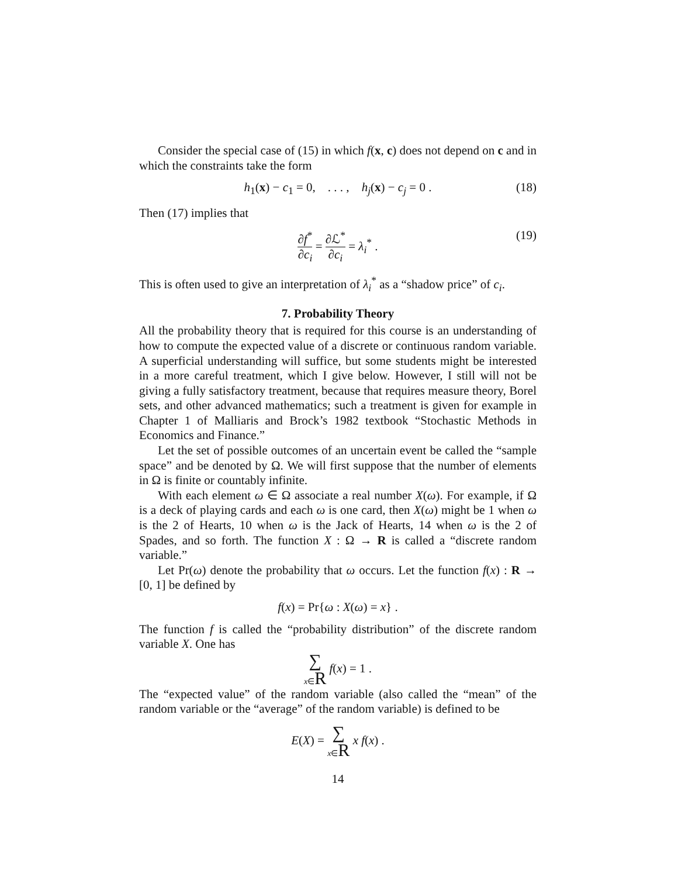Consider the special case of (15) in which f(x, c) does not depend on c and in which the constraints take the form
h<sub>1</sub>(x) − c<sub>1</sub> = 0, . . . , h<sub>j</sub>(x) − c<sub>j</sub> = 0 . (18)
Then (17) implies that
∂f<sup>*</sup> ∂c<sub>i</sub> = ∂ℒ<sup>*</sup> ∂c<sub>i</sub> = λ<sub>i</sub><sup>*</sup> . (19)
This is often used to give an interpretation of λ<sub>i</sub><sup>*</sup> as a “shadow price” of c<sub>i</sub>.
7. Probability Theory
All the probability theory that is required for this course is an understanding of how to compute the expected value of a discrete or continuous random variable. A superficial understanding will suffice, but some students might be interested in a more careful treatment, which I give below. However, I still will not be giving a fully satisfactory treatment, because that requires measure theory, Borel sets, and other advanced mathematics; such a treatment is given for example in Chapter 1 of Malliaris and Brock’s 1982 textbook “Stochastic Methods in Economics and Finance.”
Let the set of possible outcomes of an uncertain event be called the “sample space” and be denoted by Ω. We will first suppose that the number of elements in Ω is finite or countably infinite.
With each element ω ∈ Ω associate a real number X(ω). For example, if Ω is a deck of playing cards and each ω is one card, then X(ω) might be 1 when ω is the 2 of Hearts, 10 when ω is the Jack of Hearts, 14 when ω is the 2 of Spades, and so forth. The function X : Ω → R is called a “discrete random variable.”
Let Pr(ω) denote the probability that ω occurs. Let the function f(x) : R → [0, 1] be defined by
f(x) = Pr{ω : X(ω) = x} .
The function f is called the “probability distribution” of the discrete random variable X. One has
∑ x∈R f(x) = 1 .
The “expected value” of the random variable (also called the “mean” of the random variable or the “average” of the random variable) is defined to be
E(X) = ∑ x∈R x f(x) .
14